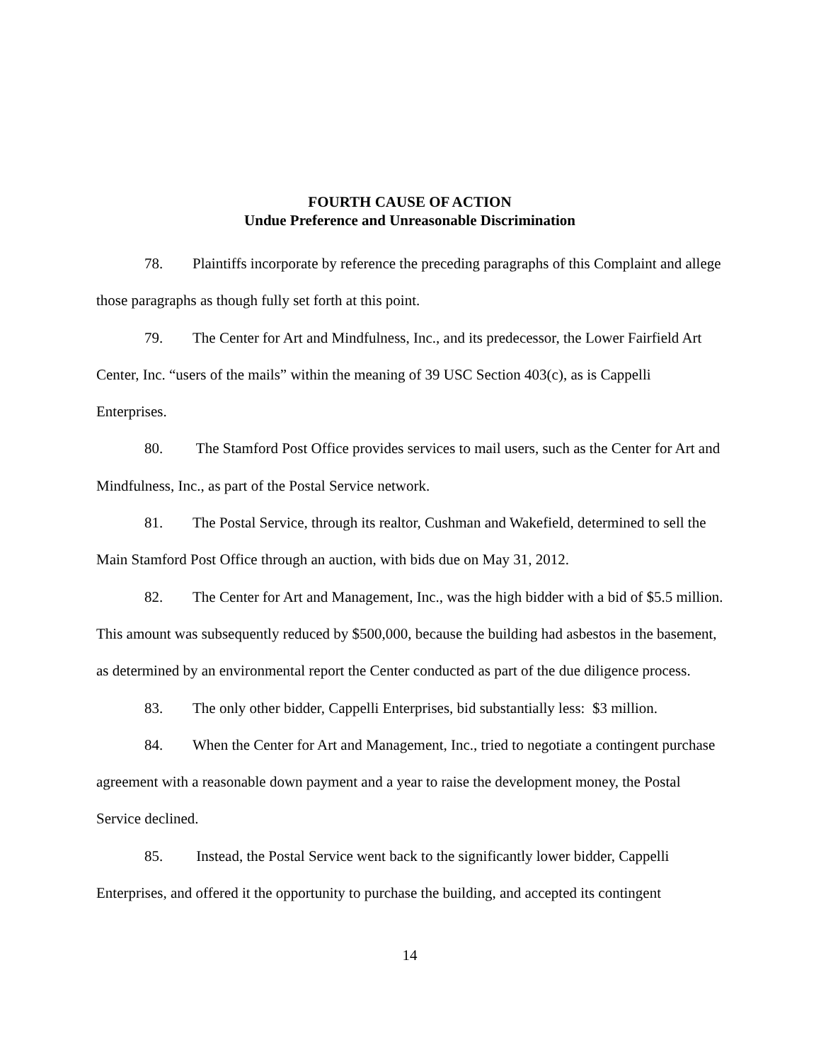FOURTH CAUSE OF ACTION
Undue Preference and Unreasonable Discrimination
78. Plaintiffs incorporate by reference the preceding paragraphs of this Complaint and allege those paragraphs as though fully set forth at this point.
79. The Center for Art and Mindfulness, Inc., and its predecessor, the Lower Fairfield Art Center, Inc. “users of the mails” within the meaning of 39 USC Section 403(c), as is Cappelli Enterprises.
80. The Stamford Post Office provides services to mail users, such as the Center for Art and Mindfulness, Inc., as part of the Postal Service network.
81. The Postal Service, through its realtor, Cushman and Wakefield, determined to sell the Main Stamford Post Office through an auction, with bids due on May 31, 2012.
82. The Center for Art and Management, Inc., was the high bidder with a bid of $5.5 million. This amount was subsequently reduced by $500,000, because the building had asbestos in the basement, as determined by an environmental report the Center conducted as part of the due diligence process.
83. The only other bidder, Cappelli Enterprises, bid substantially less: $3 million.
84. When the Center for Art and Management, Inc., tried to negotiate a contingent purchase agreement with a reasonable down payment and a year to raise the development money, the Postal Service declined.
85. Instead, the Postal Service went back to the significantly lower bidder, Cappelli Enterprises, and offered it the opportunity to purchase the building, and accepted its contingent
14